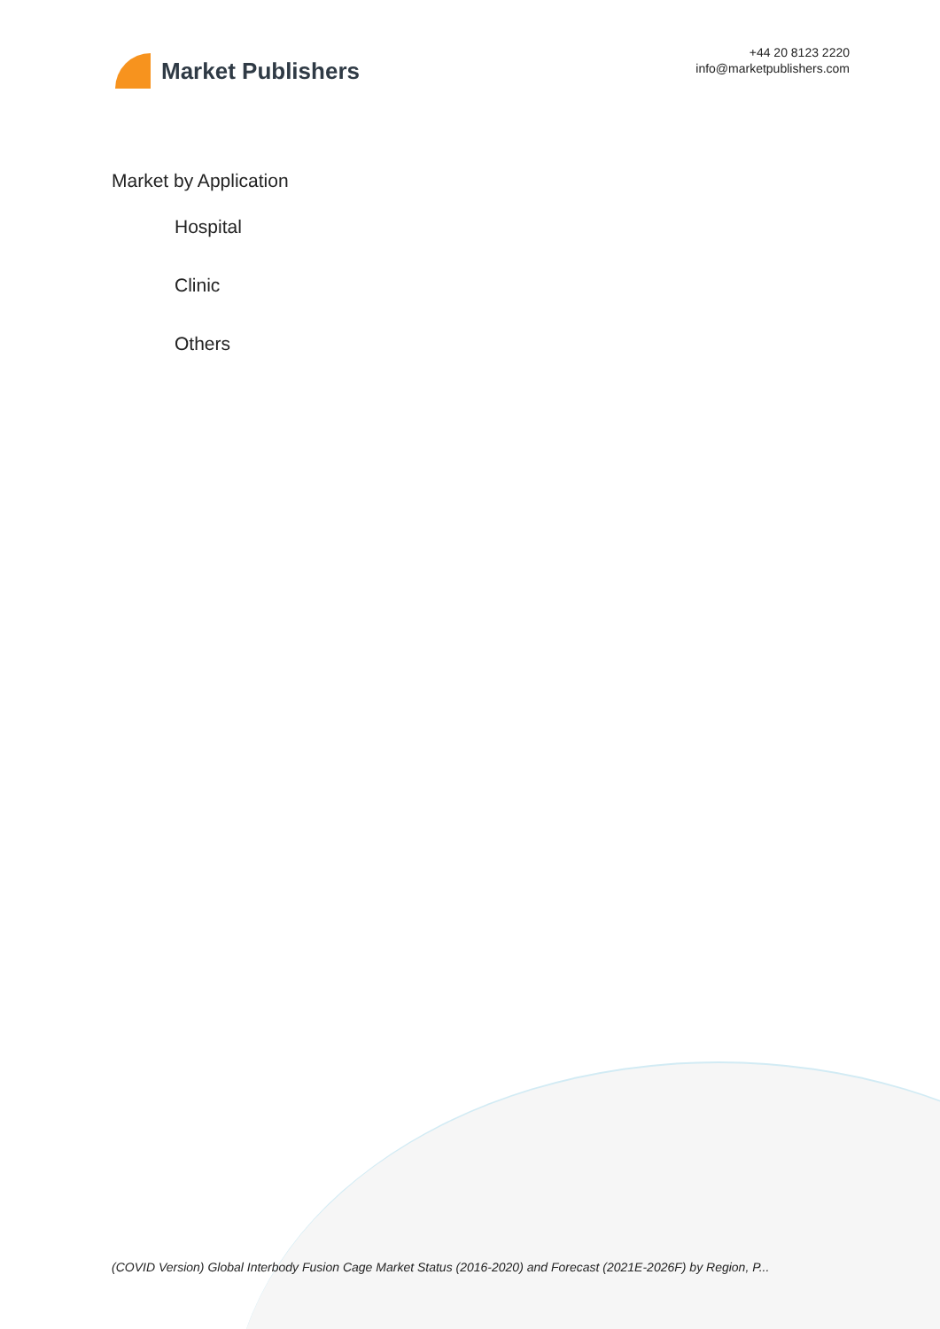Market Publishers
+44 20 8123 2220
info@marketpublishers.com
Market by Application
Hospital
Clinic
Others
(COVID Version) Global Interbody Fusion Cage Market Status (2016-2020) and Forecast (2021E-2026F) by Region, P...